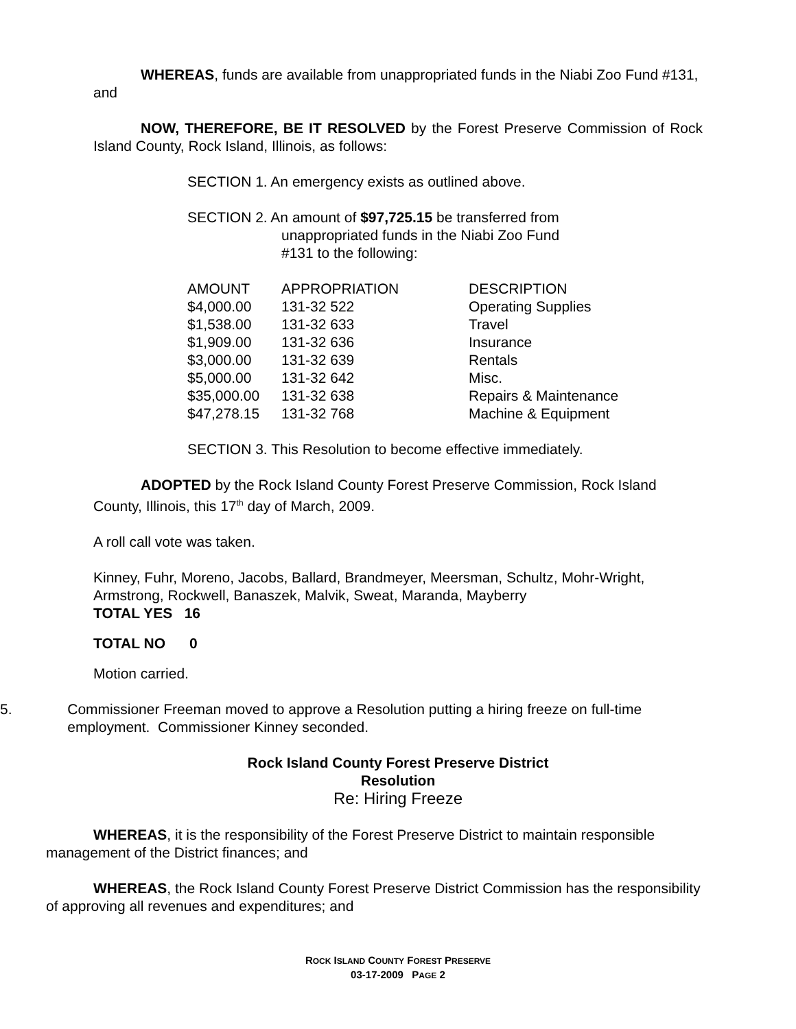WHEREAS, funds are available from unappropriated funds in the Niabi Zoo Fund #131, and
NOW, THEREFORE, BE IT RESOLVED by the Forest Preserve Commission of Rock Island County, Rock Island, Illinois, as follows:
SECTION 1. An emergency exists as outlined above.
SECTION 2. An amount of $97,725.15 be transferred from
unappropriated funds in the Niabi Zoo Fund
#131 to the following:
| AMOUNT | APPROPRIATION | DESCRIPTION |
| --- | --- | --- |
| $4,000.00 | 131-32 522 | Operating Supplies |
| $1,538.00 | 131-32 633 | Travel |
| $1,909.00 | 131-32 636 | Insurance |
| $3,000.00 | 131-32 639 | Rentals |
| $5,000.00 | 131-32 642 | Misc. |
| $35,000.00 | 131-32 638 | Repairs & Maintenance |
| $47,278.15 | 131-32 768 | Machine & Equipment |
SECTION 3. This Resolution to become effective immediately.
ADOPTED by the Rock Island County Forest Preserve Commission, Rock Island County, Illinois, this 17<sup>th</sup> day of March, 2009.
A roll call vote was taken.
Kinney, Fuhr, Moreno, Jacobs, Ballard, Brandmeyer, Meersman, Schultz, Mohr-Wright, Armstrong, Rockwell, Banaszek, Malvik, Sweat, Maranda, Mayberry
TOTAL YES 16
TOTAL NO 0
Motion carried.
5. Commissioner Freeman moved to approve a Resolution putting a hiring freeze on full-time employment. Commissioner Kinney seconded.
Rock Island County Forest Preserve District
Resolution
Re: Hiring Freeze
WHEREAS, it is the responsibility of the Forest Preserve District to maintain responsible management of the District finances; and
WHEREAS, the Rock Island County Forest Preserve District Commission has the responsibility of approving all revenues and expenditures; and
ROCK ISLAND COUNTY FOREST PRESERVE
03-17-2009 PAGE 2